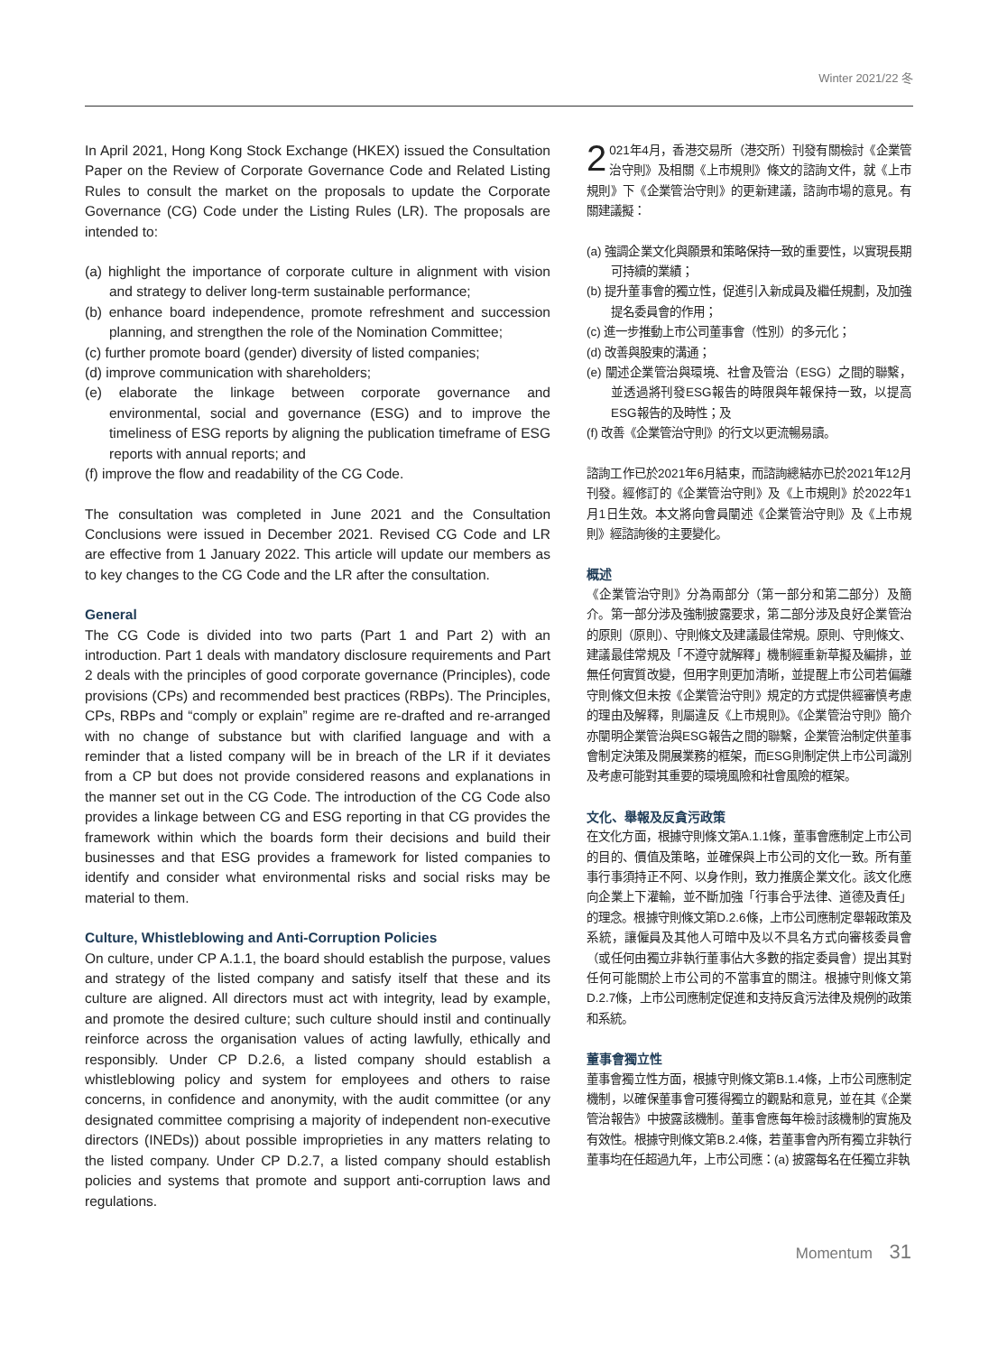Winter 2021/22 冬
In April 2021, Hong Kong Stock Exchange (HKEX) issued the Consultation Paper on the Review of Corporate Governance Code and Related Listing Rules to consult the market on the proposals to update the Corporate Governance (CG) Code under the Listing Rules (LR). The proposals are intended to:
(a) highlight the importance of corporate culture in alignment with vision and strategy to deliver long-term sustainable performance;
(b) enhance board independence, promote refreshment and succession planning, and strengthen the role of the Nomination Committee;
(c) further promote board (gender) diversity of listed companies;
(d) improve communication with shareholders;
(e) elaborate the linkage between corporate governance and environmental, social and governance (ESG) and to improve the timeliness of ESG reports by aligning the publication timeframe of ESG reports with annual reports; and
(f) improve the flow and readability of the CG Code.
The consultation was completed in June 2021 and the Consultation Conclusions were issued in December 2021. Revised CG Code and LR are effective from 1 January 2022. This article will update our members as to key changes to the CG Code and the LR after the consultation.
General
The CG Code is divided into two parts (Part 1 and Part 2) with an introduction. Part 1 deals with mandatory disclosure requirements and Part 2 deals with the principles of good corporate governance (Principles), code provisions (CPs) and recommended best practices (RBPs). The Principles, CPs, RBPs and “comply or explain” regime are re-drafted and re-arranged with no change of substance but with clarified language and with a reminder that a listed company will be in breach of the LR if it deviates from a CP but does not provide considered reasons and explanations in the manner set out in the CG Code. The introduction of the CG Code also provides a linkage between CG and ESG reporting in that CG provides the framework within which the boards form their decisions and build their businesses and that ESG provides a framework for listed companies to identify and consider what environmental risks and social risks may be material to them.
Culture, Whistleblowing and Anti-Corruption Policies
On culture, under CP A.1.1, the board should establish the purpose, values and strategy of the listed company and satisfy itself that these and its culture are aligned. All directors must act with integrity, lead by example, and promote the desired culture; such culture should instil and continually reinforce across the organisation values of acting lawfully, ethically and responsibly. Under CP D.2.6, a listed company should establish a whistleblowing policy and system for employees and others to raise concerns, in confidence and anonymity, with the audit committee (or any designated committee comprising a majority of independent non-executive directors (INEDs)) about possible improprieties in any matters relating to the listed company. Under CP D.2.7, a listed company should establish policies and systems that promote and support anti-corruption laws and regulations.
2 021年4月，香港交易所（港交所）刊發有關檢討《企業管治守則》及相關《上市規則》條文的諮詢文件，就《上市規則》下《企業管治守則》的更新建議，諮詢市場的意見。有關建議擬：
(a) 強調企業文化與願景和策略保持一致的重要性，以實現長期可持續的業績；
(b) 提升董事會的獨立性，促進引入新成員及繼任規劃，及加強提名委員會的作用；
(c) 進一步推動上市公司董事會（性別）的多元化；
(d) 改善與股東的溝通；
(e) 闡述企業管治與環境、社會及管治（ESG）之間的聯繫，並透過將刊發ESG報告的時限與年報保持一致，以提高ESG報告的及時性；及
(f) 改善《企業管治守則》的行文以更流暢易讀。
諮詢工作已於2021年6月結束，而諮詢總結亦已於2021年12月刊發。經修訂的《企業管治守則》及《上市規則》於2022年1月1日生效。本文將向會員闡述《企業管治守則》及《上市規則》經諮詢後的主要變化。
概述
《企業管治守則》分為兩部分（第一部分和第二部分）及簡介。第一部分涉及強制披露要求，第二部分涉及良好企業管治的原則（原則）、守則條文及建議最佳常規。原則、守則條文、建議最佳常規及「不遵守就解釋」機制經重新草擬及編排，並無任何實質改變，但用字則更加清晰，並提醒上市公司若偏離守則條文但未按《企業管治守則》規定的方式提供經審慎考慮的理由及解釋，則屬違反《上市規則》。《企業管治守則》簡介亦闡明企業管治與ESG報告之間的聯繫，企業管治制定供董事會制定決策及開展業務的框架，而ESG則制定供上市公司識別及考慮可能對其重要的環境風險和社會風險的框架。
文化、舉報及反貪污政策
在文化方面，根據守則條文第A.1.1條，董事會應制定上市公司的目的、價值及策略，並確保與上市公司的文化一致。所有董事行事須持正不阿、以身作則，致力推廣企業文化。該文化應向企業上下灌輸，並不斷加強「行事合乎法律、道德及責任」的理念。根據守則條文第D.2.6條，上市公司應制定舉報政策及系統，讓僱員及其他人可暗中及以不具名方式向審核委員會（或任何由獨立非執行董事佔大多數的指定委員會）提出其對任何可能關於上市公司的不當事宜的關注。根據守則條文第D.2.7條，上市公司應制定促進和支持反貪污法律及規例的政策和系統。
董事會獨立性
董事會獨立性方面，根據守則條文第B.1.4條，上市公司應制定機制，以確保董事會可獲得獨立的觀點和意見，並在其《企業管治報告》中披露該機制。董事會應每年檢討該機制的實施及有效性。根據守則條文第B.2.4條，若董事會內所有獨立非執行董事均在任超過九年，上市公司應：(a) 披露每名在任獨立非執
Momentum 31